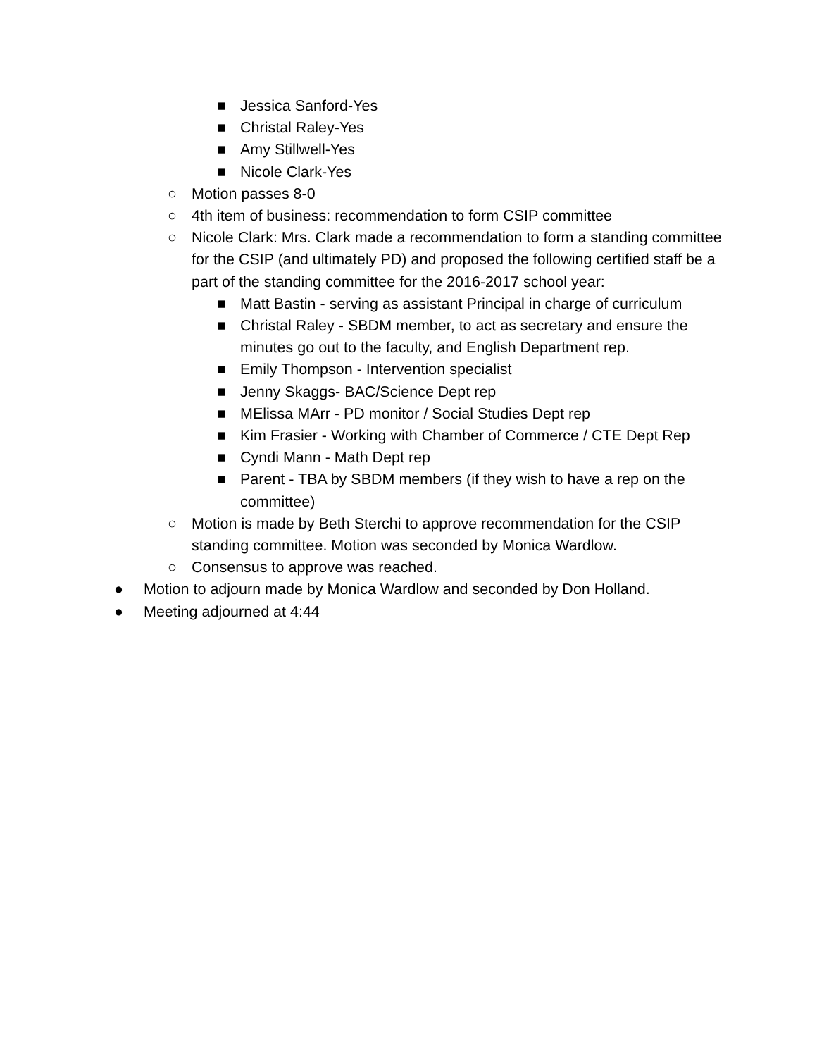■ Jessica Sanford-Yes
■ Christal Raley-Yes
■ Amy Stillwell-Yes
■ Nicole Clark-Yes
○ Motion passes 8-0
○ 4th item of business: recommendation to form CSIP committee
○ Nicole Clark: Mrs. Clark made a recommendation to form a standing committee for the CSIP (and ultimately PD) and proposed the following certified staff be a part of the standing committee for the 2016-2017 school year:
■ Matt Bastin - serving as assistant Principal in charge of curriculum
■ Christal Raley - SBDM member, to act as secretary and ensure the minutes go out to the faculty, and English Department rep.
■ Emily Thompson - Intervention specialist
■ Jenny Skaggs- BAC/Science Dept rep
■ MElissa MArr - PD monitor / Social Studies Dept rep
■ Kim Frasier - Working with Chamber of Commerce / CTE Dept Rep
■ Cyndi Mann - Math Dept rep
■ Parent - TBA by SBDM members (if they wish to have a rep on the committee)
○ Motion is made by Beth Sterchi to approve recommendation for the CSIP standing committee. Motion was seconded by Monica Wardlow.
○ Consensus to approve was reached.
● Motion to adjourn made by Monica Wardlow and seconded by Don Holland.
● Meeting adjourned at 4:44